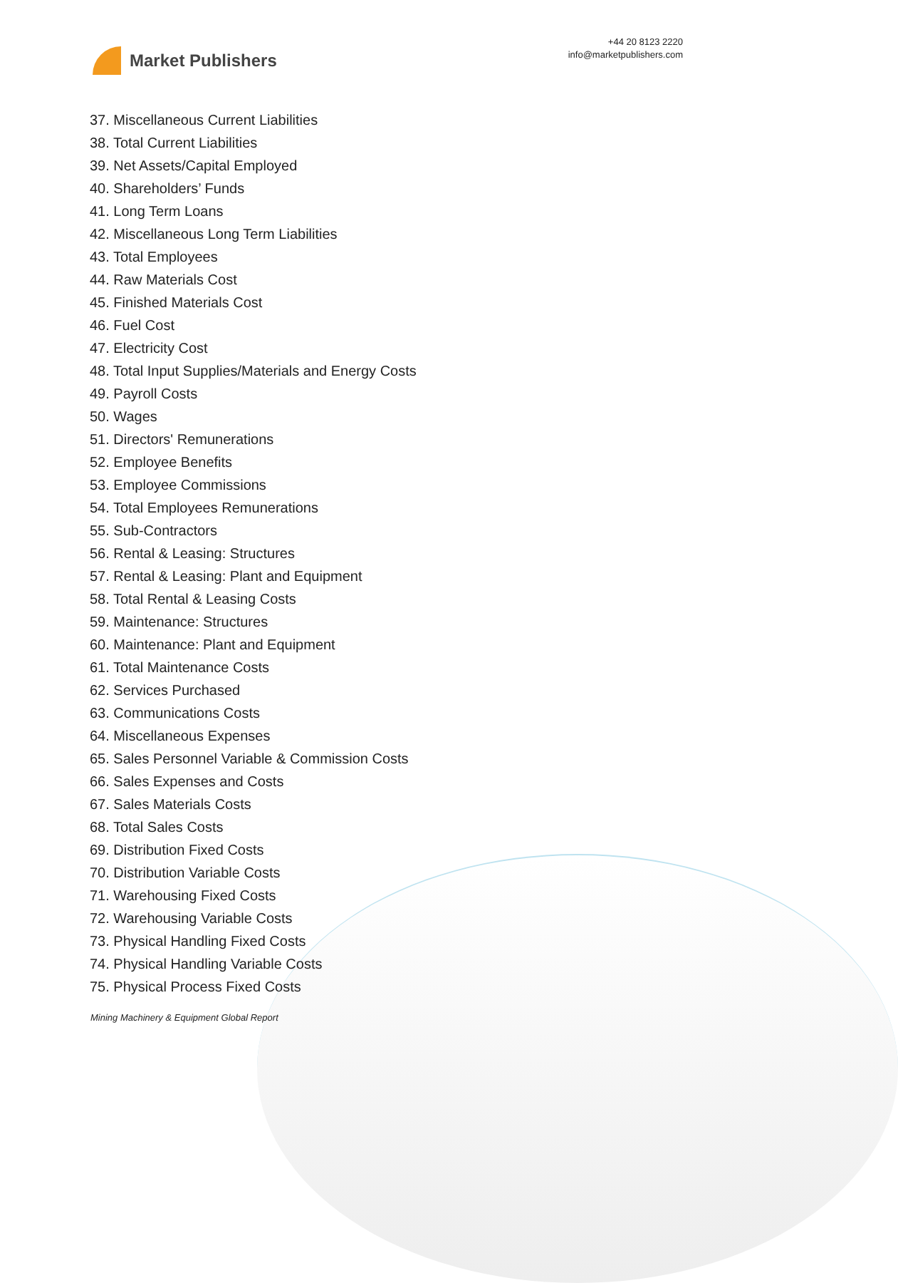Market Publishers
+44 20 8123 2220
info@marketpublishers.com
37. Miscellaneous Current Liabilities
38. Total Current Liabilities
39. Net Assets/Capital Employed
40. Shareholders’ Funds
41. Long Term Loans
42. Miscellaneous Long Term Liabilities
43. Total Employees
44. Raw Materials Cost
45. Finished Materials Cost
46. Fuel Cost
47. Electricity Cost
48. Total Input Supplies/Materials and Energy Costs
49. Payroll Costs
50. Wages
51. Directors' Remunerations
52. Employee Benefits
53. Employee Commissions
54. Total Employees Remunerations
55. Sub-Contractors
56. Rental & Leasing: Structures
57. Rental & Leasing: Plant and Equipment
58. Total Rental & Leasing Costs
59. Maintenance: Structures
60. Maintenance: Plant and Equipment
61. Total Maintenance Costs
62. Services Purchased
63. Communications Costs
64. Miscellaneous Expenses
65. Sales Personnel Variable & Commission Costs
66. Sales Expenses and Costs
67. Sales Materials Costs
68. Total Sales Costs
69. Distribution Fixed Costs
70. Distribution Variable Costs
71. Warehousing Fixed Costs
72. Warehousing Variable Costs
73. Physical Handling Fixed Costs
74. Physical Handling Variable Costs
75. Physical Process Fixed Costs
Mining Machinery & Equipment Global Report